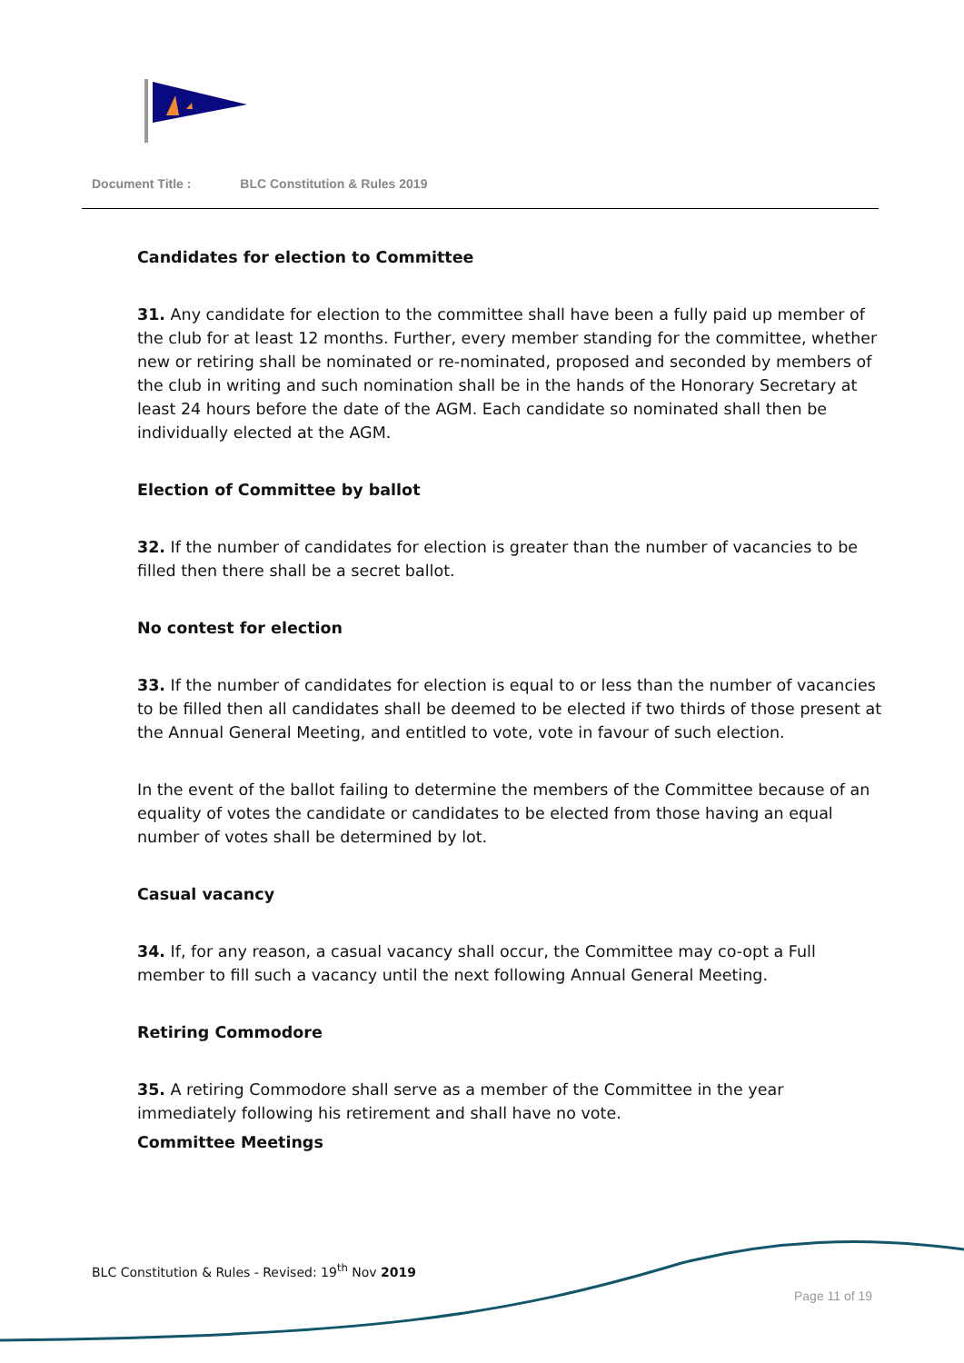Document Title : BLC Constitution & Rules 2019
Candidates for election to Committee
31. Any candidate for election to the committee shall have been a fully paid up member of the club for at least 12 months. Further, every member standing for the committee, whether new or retiring shall be nominated or re-nominated, proposed and seconded by members of the club in writing and such nomination shall be in the hands of the Honorary Secretary at least 24 hours before the date of the AGM. Each candidate so nominated shall then be individually elected at the AGM.
Election of Committee by ballot
32. If the number of candidates for election is greater than the number of vacancies to be filled then there shall be a secret ballot.
No contest for election
33. If the number of candidates for election is equal to or less than the number of vacancies to be filled then all candidates shall be deemed to be elected if two thirds of those present at the Annual General Meeting, and entitled to vote, vote in favour of such election.
In the event of the ballot failing to determine the members of the Committee because of an equality of votes the candidate or candidates to be elected from those having an equal number of votes shall be determined by lot.
Casual vacancy
34. If, for any reason, a casual vacancy shall occur, the Committee may co-opt a Full member to fill such a vacancy until the next following Annual General Meeting.
Retiring Commodore
35. A retiring Commodore shall serve as a member of the Committee in the year immediately following his retirement and shall have no vote.
Committee Meetings
BLC Constitution & Rules - Revised: 19<sup>th</sup> Nov 2019
Page 11 of 19